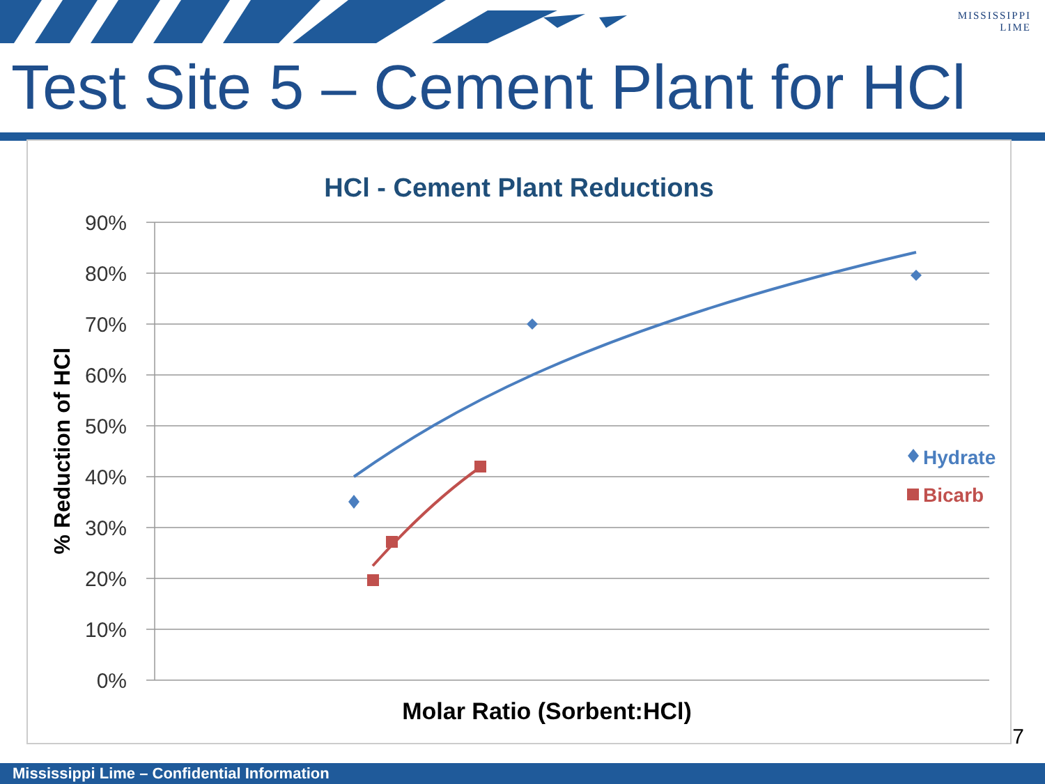MISSISSIPPI
LIME
Test Site 5 – Cement Plant for HCl
HCl - Cement Plant Reductions
90%
80%
70%
60%
50%
40%
30%
20%
10%
0%
% Reduction of HCl
Molar Ratio (Sorbent:HCl)
Hydrate
Bicarb
7
Mississippi Lime – Confidential Information